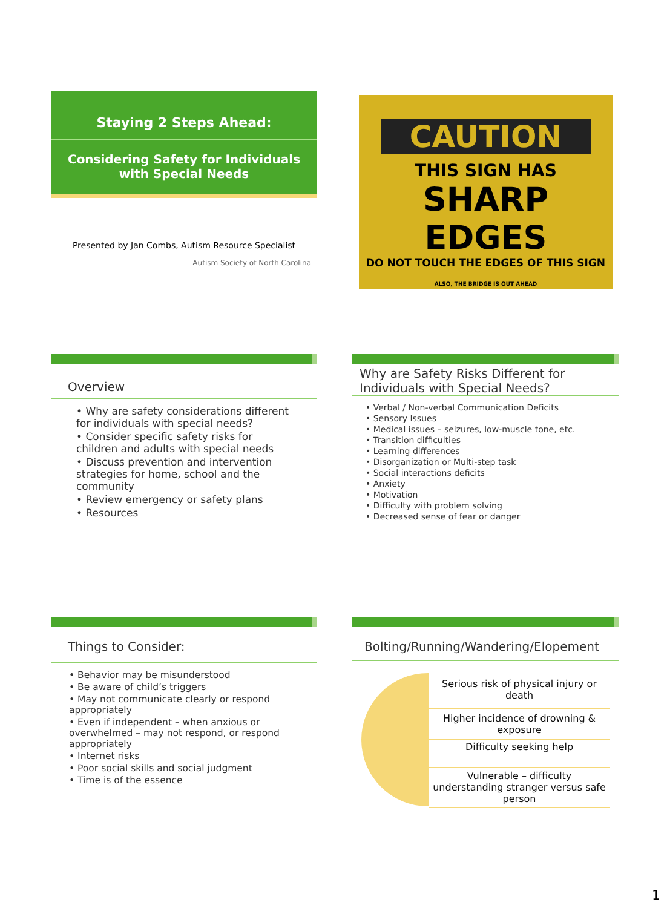Staying 2 Steps Ahead:
Considering Safety for Individuals with Special Needs
Presented by Jan Combs, Autism Resource Specialist
Autism Society of North Carolina
CAUTION
THIS SIGN HAS
SHARP EDGES
DO NOT TOUCH THE EDGES OF THIS SIGN
ALSO, THE BRIDGE IS OUT AHEAD
Overview
• Why are safety considerations different for individuals with special needs?
• Consider specific safety risks for children and adults with special needs
• Discuss prevention and intervention strategies for home, school and the community
• Review emergency or safety plans
• Resources
Why are Safety Risks Different for Individuals with Special Needs?
• Verbal / Non-verbal Communication Deficits
• Sensory Issues
• Medical issues – seizures, low-muscle tone, etc.
• Transition difficulties
• Learning differences
• Disorganization or Multi-step task
• Social interactions deficits
• Anxiety
• Motivation
• Difficulty with problem solving
• Decreased sense of fear or danger
Things to Consider:
• Behavior may be misunderstood
• Be aware of child’s triggers
• May not communicate clearly or respond appropriately
• Even if independent – when anxious or overwhelmed – may not respond, or respond appropriately
• Internet risks
• Poor social skills and social judgment
• Time is of the essence
Bolting/Running/Wandering/Elopement
Serious risk of physical injury or death
Higher incidence of drowning & exposure
Difficulty seeking help
Vulnerable – difficulty understanding stranger versus safe person
1